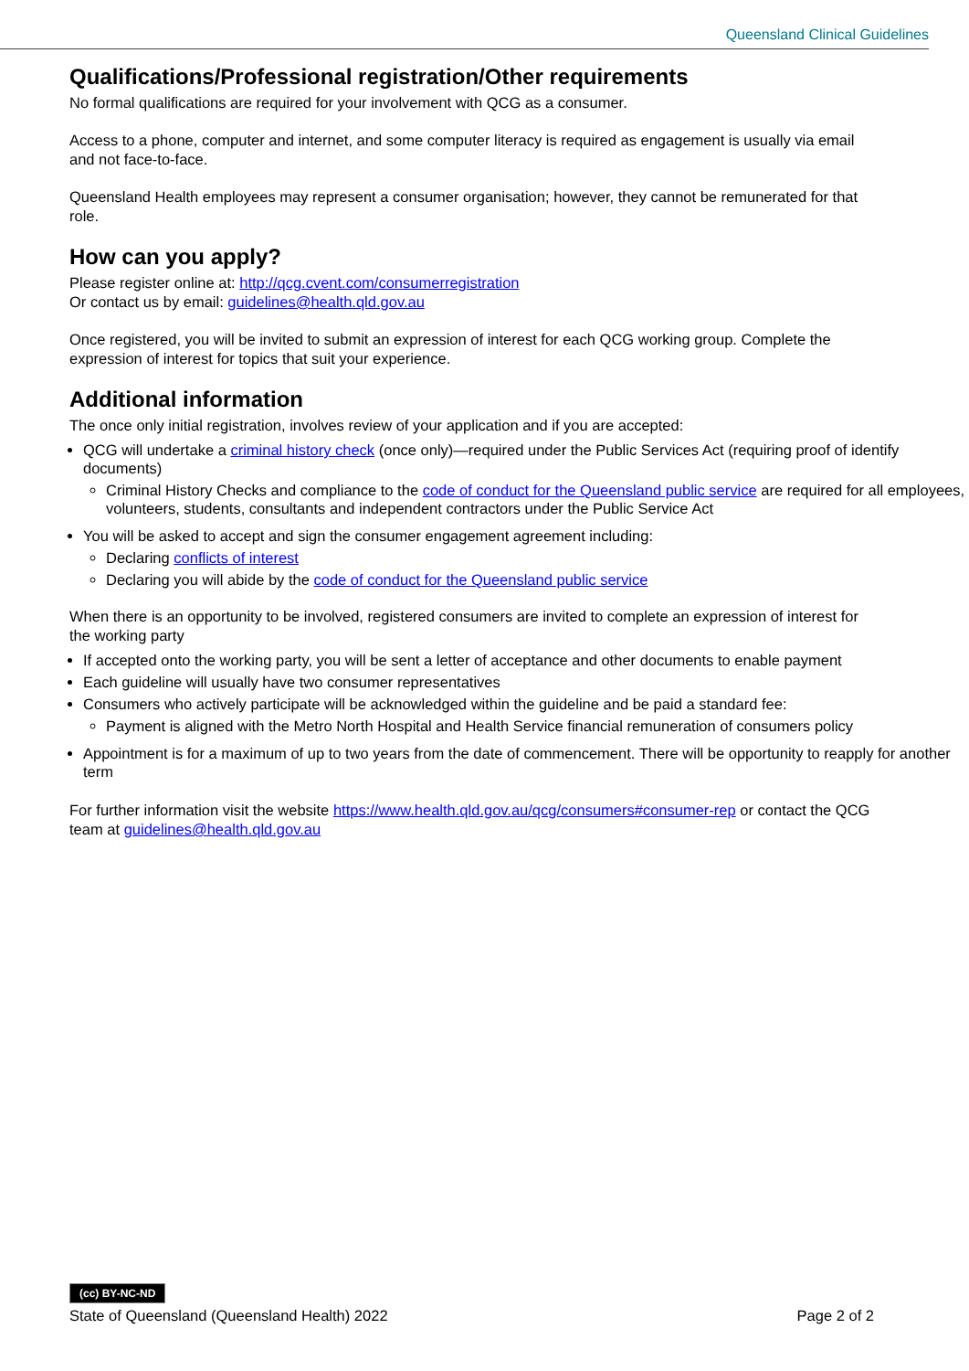Queensland Clinical Guidelines
Qualifications/Professional registration/Other requirements
No formal qualifications are required for your involvement with QCG as a consumer.
Access to a phone, computer and internet, and some computer literacy is required as engagement is usually via email and not face-to-face.
Queensland Health employees may represent a consumer organisation; however, they cannot be remunerated for that role.
How can you apply?
Please register online at: http://qcg.cvent.com/consumerregistration
Or contact us by email: guidelines@health.qld.gov.au
Once registered, you will be invited to submit an expression of interest for each QCG working group. Complete the expression of interest for topics that suit your experience.
Additional information
The once only initial registration, involves review of your application and if you are accepted:
QCG will undertake a criminal history check (once only)—required under the Public Services Act (requiring proof of identify documents)
Criminal History Checks and compliance to the code of conduct for the Queensland public service are required for all employees, volunteers, students, consultants and independent contractors under the Public Service Act
You will be asked to accept and sign the consumer engagement agreement including:
Declaring conflicts of interest
Declaring you will abide by the code of conduct for the Queensland public service
When there is an opportunity to be involved, registered consumers are invited to complete an expression of interest for the working party
If accepted onto the working party, you will be sent a letter of acceptance and other documents to enable payment
Each guideline will usually have two consumer representatives
Consumers who actively participate will be acknowledged within the guideline and be paid a standard fee:
Payment is aligned with the Metro North Hospital and Health Service financial remuneration of consumers policy
Appointment is for a maximum of up to two years from the date of commencement. There will be opportunity to reapply for another term
For further information visit the website https://www.health.qld.gov.au/qcg/consumers#consumer-rep or contact the QCG team at guidelines@health.qld.gov.au
(cc) BY-NC-ND
State of Queensland (Queensland Health) 2022 Page 2 of 2